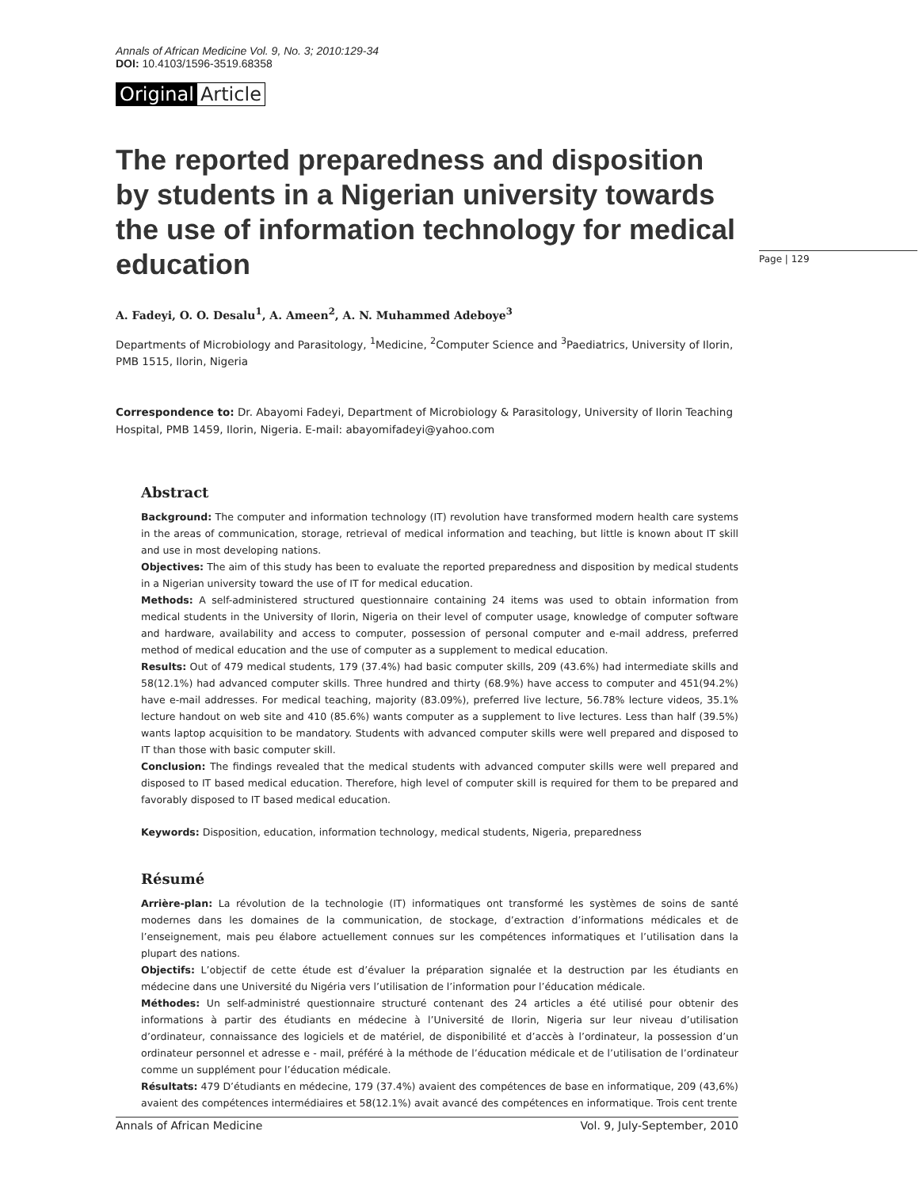Annals of African Medicine Vol. 9, No. 3; 2010:129-34
DOI: 10.4103/1596-3519.68358
Original Article
The reported preparedness and disposition by students in a Nigerian university towards the use of information technology for medical education
A. Fadeyi, O. O. Desalu<sup>1</sup>, A. Ameen<sup>2</sup>, A. N. Muhammed Adeboye<sup>3</sup>
Departments of Microbiology and Parasitology, <sup>1</sup>Medicine, <sup>2</sup>Computer Science and <sup>3</sup>Paediatrics, University of Ilorin, PMB 1515, Ilorin, Nigeria
Correspondence to: Dr. Abayomi Fadeyi, Department of Microbiology & Parasitology, University of Ilorin Teaching Hospital, PMB 1459, Ilorin, Nigeria. E-mail: abayomifadeyi@yahoo.com
Abstract
Background: The computer and information technology (IT) revolution have transformed modern health care systems in the areas of communication, storage, retrieval of medical information and teaching, but little is known about IT skill and use in most developing nations.
Objectives: The aim of this study has been to evaluate the reported preparedness and disposition by medical students in a Nigerian university toward the use of IT for medical education.
Methods: A self-administered structured questionnaire containing 24 items was used to obtain information from medical students in the University of Ilorin, Nigeria on their level of computer usage, knowledge of computer software and hardware, availability and access to computer, possession of personal computer and e-mail address, preferred method of medical education and the use of computer as a supplement to medical education.
Results: Out of 479 medical students, 179 (37.4%) had basic computer skills, 209 (43.6%) had intermediate skills and 58(12.1%) had advanced computer skills. Three hundred and thirty (68.9%) have access to computer and 451(94.2%) have e-mail addresses. For medical teaching, majority (83.09%), preferred live lecture, 56.78% lecture videos, 35.1% lecture handout on web site and 410 (85.6%) wants computer as a supplement to live lectures. Less than half (39.5%) wants laptop acquisition to be mandatory. Students with advanced computer skills were well prepared and disposed to IT than those with basic computer skill.
Conclusion: The findings revealed that the medical students with advanced computer skills were well prepared and disposed to IT based medical education. Therefore, high level of computer skill is required for them to be prepared and favorably disposed to IT based medical education.
Keywords: Disposition, education, information technology, medical students, Nigeria, preparedness
Résumé
Arrière-plan: La révolution de la technologie (IT) informatiques ont transformé les systèmes de soins de santé modernes dans les domaines de la communication, de stockage, d’extraction d’informations médicales et de l’enseignement, mais peu élabore actuellement connues sur les compétences informatiques et l’utilisation dans la plupart des nations.
Objectifs: L’objectif de cette étude est d’évaluer la préparation signalée et la destruction par les étudiants en médecine dans une Université du Nigéria vers l’utilisation de l’information pour l’éducation médicale.
Méthodes: Un self-administré questionnaire structuré contenant des 24 articles a été utilisé pour obtenir des informations à partir des étudiants en médecine à l’Université de Ilorin, Nigeria sur leur niveau d’utilisation d’ordinateur, connaissance des logiciels et de matériel, de disponibilité et d’accès à l’ordinateur, la possession d’un ordinateur personnel et adresse e - mail, préféré à la méthode de l’éducation médicale et de l’utilisation de l’ordinateur comme un supplément pour l’éducation médicale.
Résultats: 479 D’étudiants en médecine, 179 (37.4%) avaient des compétences de base en informatique, 209 (43,6%) avaient des compétences intermédiaires et 58(12.1%) avait avancé des compétences en informatique. Trois cent trente
Page | 129
Annals of African Medicine Vol. 9, July-September, 2010